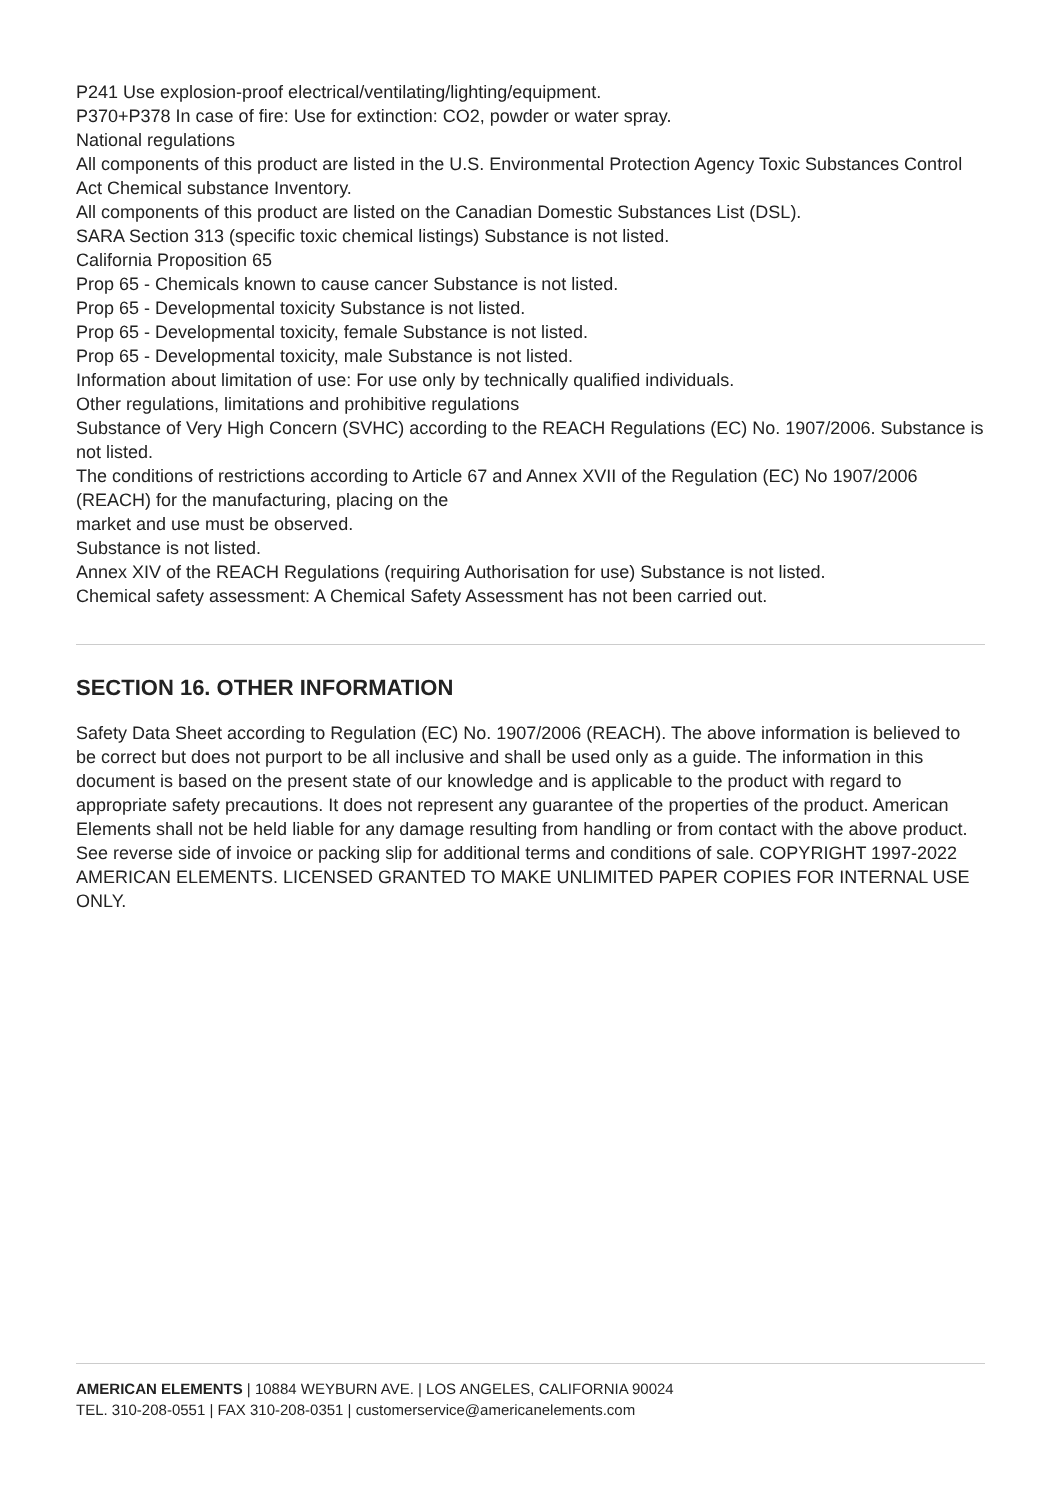P241 Use explosion-proof electrical/ventilating/lighting/equipment.
P370+P378 In case of fire: Use for extinction: CO2, powder or water spray.
National regulations
All components of this product are listed in the U.S. Environmental Protection Agency Toxic Substances Control Act Chemical substance Inventory.
All components of this product are listed on the Canadian Domestic Substances List (DSL).
SARA Section 313 (specific toxic chemical listings) Substance is not listed.
California Proposition 65
Prop 65 - Chemicals known to cause cancer Substance is not listed.
Prop 65 - Developmental toxicity Substance is not listed.
Prop 65 - Developmental toxicity, female Substance is not listed.
Prop 65 - Developmental toxicity, male Substance is not listed.
Information about limitation of use: For use only by technically qualified individuals.
Other regulations, limitations and prohibitive regulations
Substance of Very High Concern (SVHC) according to the REACH Regulations (EC) No. 1907/2006. Substance is not listed.
The conditions of restrictions according to Article 67 and Annex XVII of the Regulation (EC) No 1907/2006 (REACH) for the manufacturing, placing on the
market and use must be observed.
Substance is not listed.
Annex XIV of the REACH Regulations (requiring Authorisation for use) Substance is not listed.
Chemical safety assessment: A Chemical Safety Assessment has not been carried out.
SECTION 16. OTHER INFORMATION
Safety Data Sheet according to Regulation (EC) No. 1907/2006 (REACH). The above information is believed to be correct but does not purport to be all inclusive and shall be used only as a guide. The information in this document is based on the present state of our knowledge and is applicable to the product with regard to appropriate safety precautions. It does not represent any guarantee of the properties of the product. American Elements shall not be held liable for any damage resulting from handling or from contact with the above product. See reverse side of invoice or packing slip for additional terms and conditions of sale. COPYRIGHT 1997-2022 AMERICAN ELEMENTS. LICENSED GRANTED TO MAKE UNLIMITED PAPER COPIES FOR INTERNAL USE ONLY.
AMERICAN ELEMENTS | 10884 WEYBURN AVE. | LOS ANGELES, CALIFORNIA 90024
TEL. 310-208-0551 | FAX 310-208-0351 | customerservice@americanelements.com